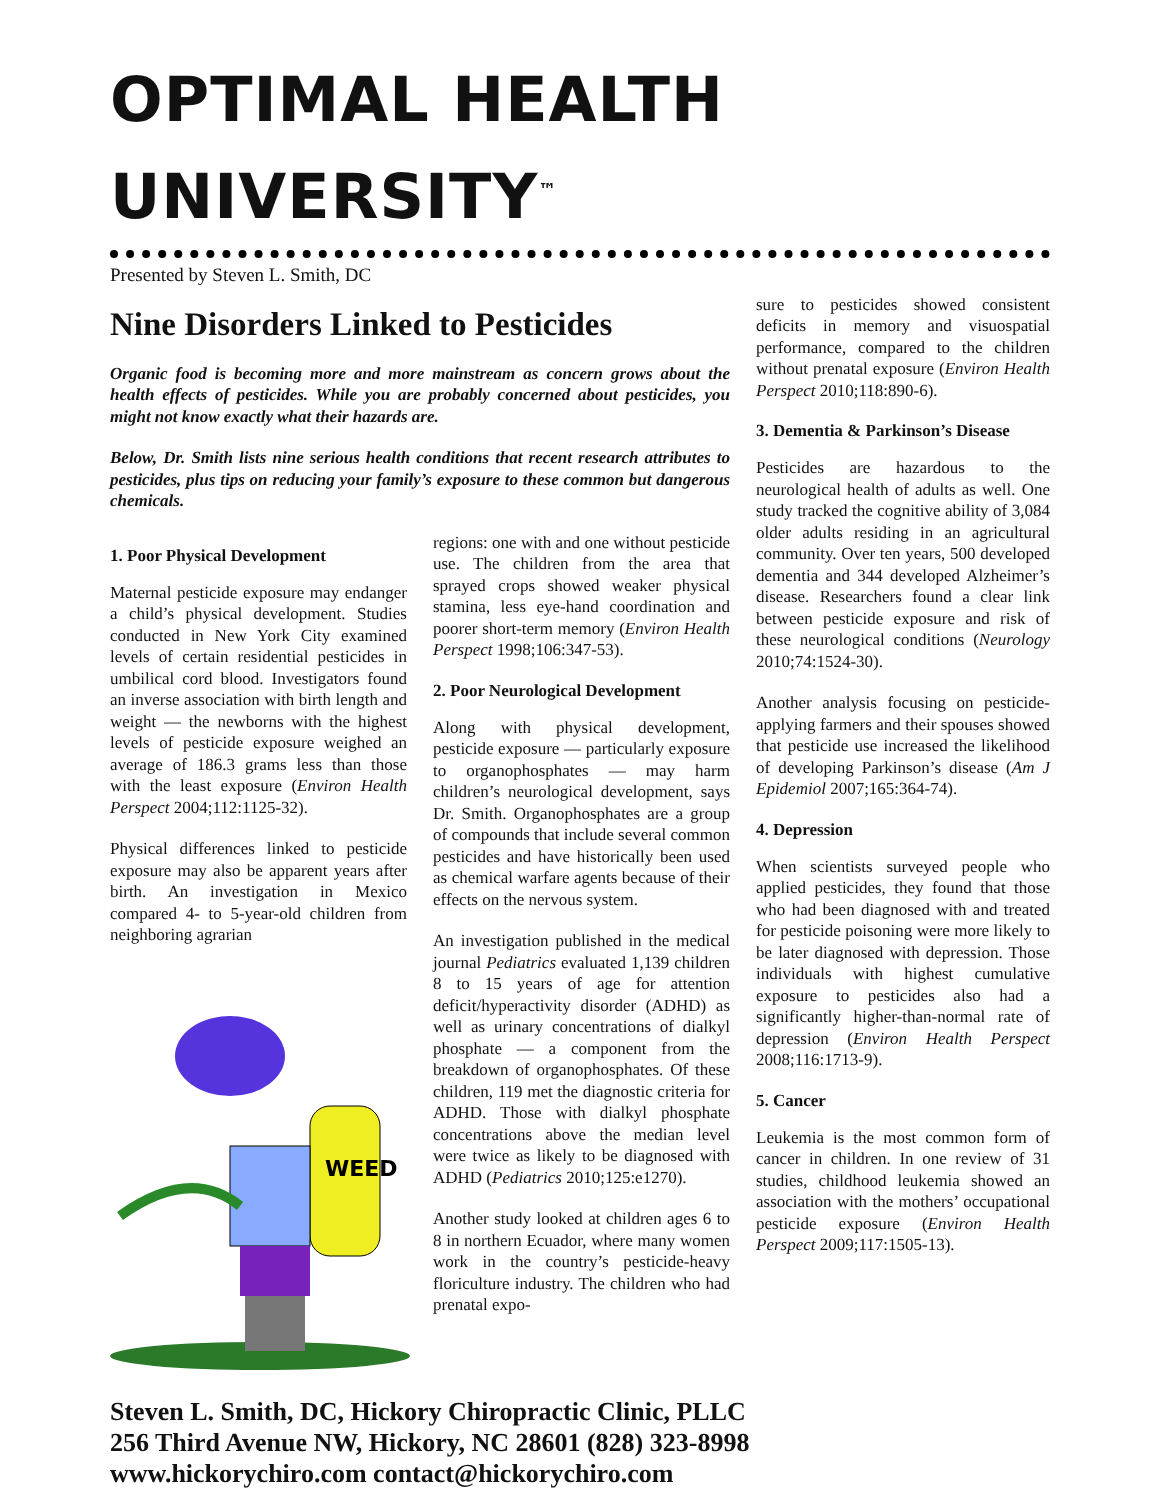OPTIMAL HEALTH UNIVERSITY<sup>™</sup>
Presented by Steven L. Smith, DC
Nine Disorders Linked to Pesticides
Organic food is becoming more and more mainstream as concern grows about the health effects of pesticides. While you are probably concerned about pesticides, you might not know exactly what their hazards are.
Below, Dr. Smith lists nine serious health conditions that recent research attributes to pesticides, plus tips on reducing your family’s exposure to these common but dangerous chemicals.
1. Poor Physical Development
Maternal pesticide exposure may endanger a child’s physical development. Studies conducted in New York City examined levels of certain residential pesticides in umbilical cord blood. Investigators found an inverse association with birth length and weight — the newborns with the highest levels of pesticide exposure weighed an average of 186.3 grams less than those with the least exposure (Environ Health Perspect 2004;112:1125-32).
Physical differences linked to pesticide exposure may also be apparent years after birth. An investigation in Mexico compared 4- to 5-year-old children from neighboring agrarian
WEED
regions: one with and one without pesticide use. The children from the area that sprayed crops showed weaker physical stamina, less eye-hand coordination and poorer short-term memory (Environ Health Perspect 1998;106:347-53).
2. Poor Neurological Development
Along with physical development, pesticide exposure — particularly exposure to organophosphates — may harm children’s neurological development, says Dr. Smith. Organophosphates are a group of compounds that include several common pesticides and have historically been used as chemical warfare agents because of their effects on the nervous system.
An investigation published in the medical journal Pediatrics evaluated 1,139 children 8 to 15 years of age for attention deficit/hyperactivity disorder (ADHD) as well as urinary concentrations of dialkyl phosphate — a component from the breakdown of organophosphates. Of these children, 119 met the diagnostic criteria for ADHD. Those with dialkyl phosphate concentrations above the median level were twice as likely to be diagnosed with ADHD (Pediatrics 2010;125:e1270).
Another study looked at children ages 6 to 8 in northern Ecuador, where many women work in the country’s pesticide-heavy floriculture industry. The children who had prenatal expo-
sure to pesticides showed consistent deficits in memory and visuospatial performance, compared to the children without prenatal exposure (Environ Health Perspect 2010;118:890-6).
3. Dementia & Parkinson’s Disease
Pesticides are hazardous to the neurological health of adults as well. One study tracked the cognitive ability of 3,084 older adults residing in an agricultural community. Over ten years, 500 developed dementia and 344 developed Alzheimer’s disease. Researchers found a clear link between pesticide exposure and risk of these neurological conditions (Neurology 2010;74:1524-30).
Another analysis focusing on pesticide-applying farmers and their spouses showed that pesticide use increased the likelihood of developing Parkinson’s disease (Am J Epidemiol 2007;165:364-74).
4. Depression
When scientists surveyed people who applied pesticides, they found that those who had been diagnosed with and treated for pesticide poisoning were more likely to be later diagnosed with depression. Those individuals with highest cumulative exposure to pesticides also had a significantly higher-than-normal rate of depression (Environ Health Perspect 2008;116:1713-9).
5. Cancer
Leukemia is the most common form of cancer in children. In one review of 31 studies, childhood leukemia showed an association with the mothers’ occupational pesticide exposure (Environ Health Perspect 2009;117:1505-13).
Steven L. Smith, DC, Hickory Chiropractic Clinic, PLLC
256 Third Avenue NW, Hickory, NC 28601 (828) 323-8998
www.hickorychiro.com contact@hickorychiro.com